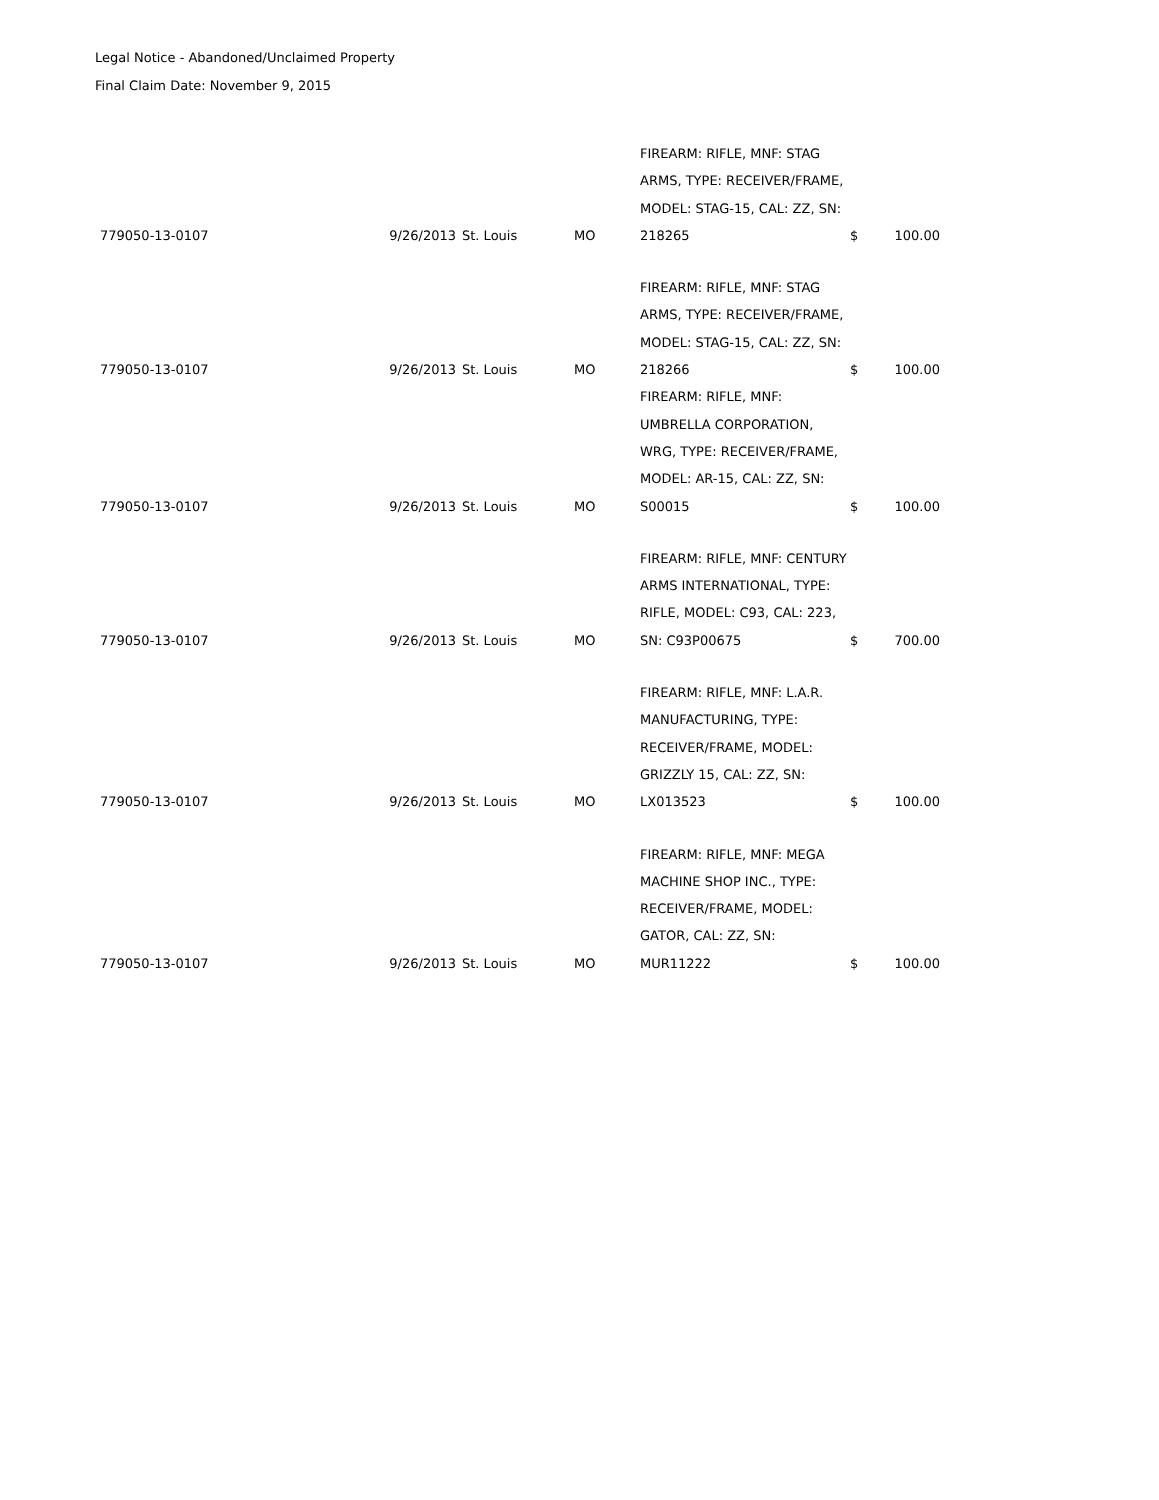Legal Notice - Abandoned/Unclaimed Property
Final Claim Date: November 9, 2015
| 779050-13-0107 | 9/26/2013 | St. Louis | MO | FIREARM: RIFLE, MNF: STAG ARMS, TYPE: RECEIVER/FRAME, MODEL: STAG-15, CAL: ZZ, SN: 218265 | $ | 100.00 |
| 779050-13-0107 | 9/26/2013 | St. Louis | MO | FIREARM: RIFLE, MNF: STAG ARMS, TYPE: RECEIVER/FRAME, MODEL: STAG-15, CAL: ZZ, SN: 218266 | $ | 100.00 |
| 779050-13-0107 | 9/26/2013 | St. Louis | MO | FIREARM: RIFLE, MNF: UMBRELLA CORPORATION, WRG, TYPE: RECEIVER/FRAME, MODEL: AR-15, CAL: ZZ, SN: S00015 | $ | 100.00 |
| 779050-13-0107 | 9/26/2013 | St. Louis | MO | FIREARM: RIFLE, MNF: CENTURY ARMS INTERNATIONAL, TYPE: RIFLE, MODEL: C93, CAL: 223, SN: C93P00675 | $ | 700.00 |
| 779050-13-0107 | 9/26/2013 | St. Louis | MO | FIREARM: RIFLE, MNF: L.A.R. MANUFACTURING, TYPE: RECEIVER/FRAME, MODEL: GRIZZLY 15, CAL: ZZ, SN: LX013523 | $ | 100.00 |
| 779050-13-0107 | 9/26/2013 | St. Louis | MO | FIREARM: RIFLE, MNF: MEGA MACHINE SHOP INC., TYPE: RECEIVER/FRAME, MODEL: GATOR, CAL: ZZ, SN: MUR11222 | $ | 100.00 |